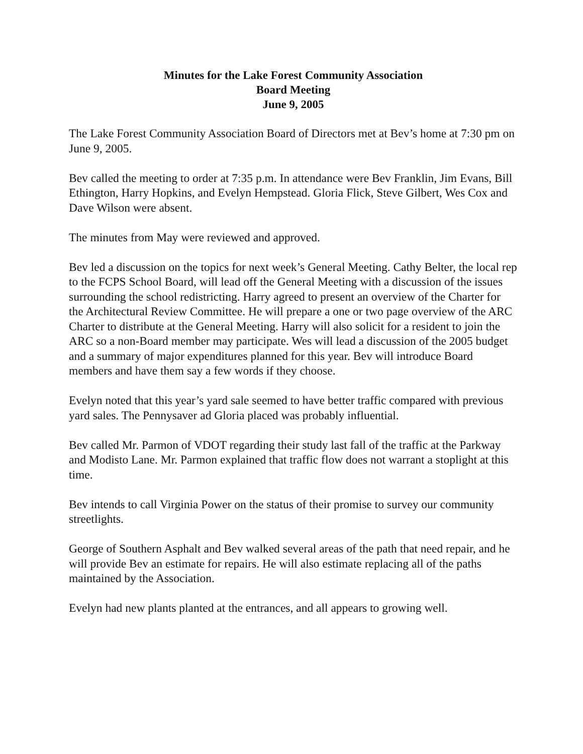Minutes for the Lake Forest Community Association
Board Meeting
June 9, 2005
The Lake Forest Community Association Board of Directors met at Bev’s home at 7:30 pm on June 9, 2005.
Bev called the meeting to order at 7:35 p.m. In attendance were Bev Franklin, Jim Evans, Bill Ethington, Harry Hopkins, and Evelyn Hempstead. Gloria Flick, Steve Gilbert, Wes Cox and Dave Wilson were absent.
The minutes from May were reviewed and approved.
Bev led a discussion on the topics for next week’s General Meeting. Cathy Belter, the local rep to the FCPS School Board, will lead off the General Meeting with a discussion of the issues surrounding the school redistricting. Harry agreed to present an overview of the Charter for the Architectural Review Committee. He will prepare a one or two page overview of the ARC Charter to distribute at the General Meeting. Harry will also solicit for a resident to join the ARC so a non-Board member may participate. Wes will lead a discussion of the 2005 budget and a summary of major expenditures planned for this year. Bev will introduce Board members and have them say a few words if they choose.
Evelyn noted that this year’s yard sale seemed to have better traffic compared with previous yard sales. The Pennysaver ad Gloria placed was probably influential.
Bev called Mr. Parmon of VDOT regarding their study last fall of the traffic at the Parkway and Modisto Lane. Mr. Parmon explained that traffic flow does not warrant a stoplight at this time.
Bev intends to call Virginia Power on the status of their promise to survey our community streetlights.
George of Southern Asphalt and Bev walked several areas of the path that need repair, and he will provide Bev an estimate for repairs. He will also estimate replacing all of the paths maintained by the Association.
Evelyn had new plants planted at the entrances, and all appears to growing well.